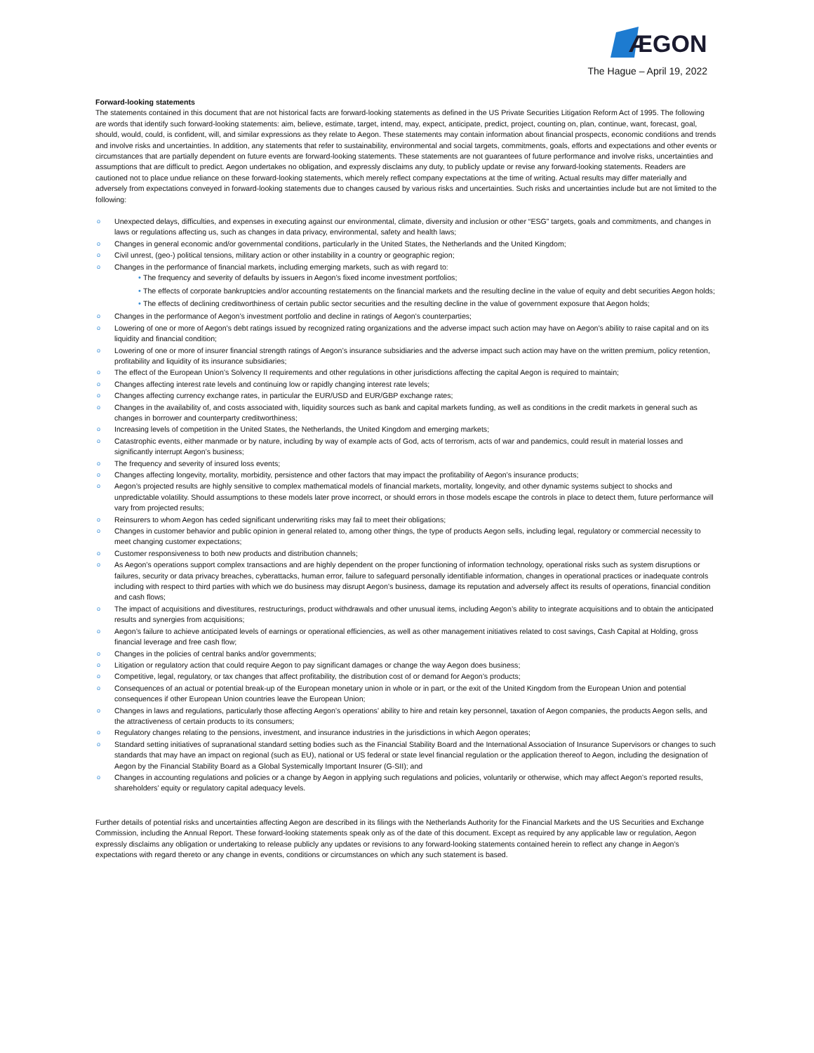ÆGON
The Hague – April 19, 2022
Forward-looking statements
The statements contained in this document that are not historical facts are forward-looking statements as defined in the US Private Securities Litigation Reform Act of 1995. The following are words that identify such forward-looking statements: aim, believe, estimate, target, intend, may, expect, anticipate, predict, project, counting on, plan, continue, want, forecast, goal, should, would, could, is confident, will, and similar expressions as they relate to Aegon. These statements may contain information about financial prospects, economic conditions and trends and involve risks and uncertainties. In addition, any statements that refer to sustainability, environmental and social targets, commitments, goals, efforts and expectations and other events or circumstances that are partially dependent on future events are forward-looking statements. These statements are not guarantees of future performance and involve risks, uncertainties and assumptions that are difficult to predict. Aegon undertakes no obligation, and expressly disclaims any duty, to publicly update or revise any forward-looking statements. Readers are cautioned not to place undue reliance on these forward-looking statements, which merely reflect company expectations at the time of writing. Actual results may differ materially and adversely from expectations conveyed in forward-looking statements due to changes caused by various risks and uncertainties. Such risks and uncertainties include but are not limited to the following:
o Unexpected delays, difficulties, and expenses in executing against our environmental, climate, diversity and inclusion or other “ESG” targets, goals and commitments, and changes in laws or regulations affecting us, such as changes in data privacy, environmental, safety and health laws;
o Changes in general economic and/or governmental conditions, particularly in the United States, the Netherlands and the United Kingdom;
o Civil unrest, (geo-) political tensions, military action or other instability in a country or geographic region;
o Changes in the performance of financial markets, including emerging markets, such as with regard to:
• The frequency and severity of defaults by issuers in Aegon’s fixed income investment portfolios;
• The effects of corporate bankruptcies and/or accounting restatements on the financial markets and the resulting decline in the value of equity and debt securities Aegon holds;
• The effects of declining creditworthiness of certain public sector securities and the resulting decline in the value of government exposure that Aegon holds;
o Changes in the performance of Aegon’s investment portfolio and decline in ratings of Aegon’s counterparties;
o Lowering of one or more of Aegon’s debt ratings issued by recognized rating organizations and the adverse impact such action may have on Aegon’s ability to raise capital and on its liquidity and financial condition;
o Lowering of one or more of insurer financial strength ratings of Aegon’s insurance subsidiaries and the adverse impact such action may have on the written premium, policy retention, profitability and liquidity of its insurance subsidiaries;
o The effect of the European Union’s Solvency II requirements and other regulations in other jurisdictions affecting the capital Aegon is required to maintain;
o Changes affecting interest rate levels and continuing low or rapidly changing interest rate levels;
o Changes affecting currency exchange rates, in particular the EUR/USD and EUR/GBP exchange rates;
o Changes in the availability of, and costs associated with, liquidity sources such as bank and capital markets funding, as well as conditions in the credit markets in general such as changes in borrower and counterparty creditworthiness;
o Increasing levels of competition in the United States, the Netherlands, the United Kingdom and emerging markets;
o Catastrophic events, either manmade or by nature, including by way of example acts of God, acts of terrorism, acts of war and pandemics, could result in material losses and significantly interrupt Aegon’s business;
o The frequency and severity of insured loss events;
o Changes affecting longevity, mortality, morbidity, persistence and other factors that may impact the profitability of Aegon’s insurance products;
o Aegon’s projected results are highly sensitive to complex mathematical models of financial markets, mortality, longevity, and other dynamic systems subject to shocks and unpredictable volatility. Should assumptions to these models later prove incorrect, or should errors in those models escape the controls in place to detect them, future performance will vary from projected results;
o Reinsurers to whom Aegon has ceded significant underwriting risks may fail to meet their obligations;
o Changes in customer behavior and public opinion in general related to, among other things, the type of products Aegon sells, including legal, regulatory or commercial necessity to meet changing customer expectations;
o Customer responsiveness to both new products and distribution channels;
o As Aegon’s operations support complex transactions and are highly dependent on the proper functioning of information technology, operational risks such as system disruptions or failures, security or data privacy breaches, cyberattacks, human error, failure to safeguard personally identifiable information, changes in operational practices or inadequate controls including with respect to third parties with which we do business may disrupt Aegon’s business, damage its reputation and adversely affect its results of operations, financial condition and cash flows;
o The impact of acquisitions and divestitures, restructurings, product withdrawals and other unusual items, including Aegon’s ability to integrate acquisitions and to obtain the anticipated results and synergies from acquisitions;
o Aegon’s failure to achieve anticipated levels of earnings or operational efficiencies, as well as other management initiatives related to cost savings, Cash Capital at Holding, gross financial leverage and free cash flow;
o Changes in the policies of central banks and/or governments;
o Litigation or regulatory action that could require Aegon to pay significant damages or change the way Aegon does business;
o Competitive, legal, regulatory, or tax changes that affect profitability, the distribution cost of or demand for Aegon’s products;
o Consequences of an actual or potential break-up of the European monetary union in whole or in part, or the exit of the United Kingdom from the European Union and potential consequences if other European Union countries leave the European Union;
o Changes in laws and regulations, particularly those affecting Aegon’s operations’ ability to hire and retain key personnel, taxation of Aegon companies, the products Aegon sells, and the attractiveness of certain products to its consumers;
o Regulatory changes relating to the pensions, investment, and insurance industries in the jurisdictions in which Aegon operates;
o Standard setting initiatives of supranational standard setting bodies such as the Financial Stability Board and the International Association of Insurance Supervisors or changes to such standards that may have an impact on regional (such as EU), national or US federal or state level financial regulation or the application thereof to Aegon, including the designation of Aegon by the Financial Stability Board as a Global Systemically Important Insurer (G-SII); and
o Changes in accounting regulations and policies or a change by Aegon in applying such regulations and policies, voluntarily or otherwise, which may affect Aegon’s reported results, shareholders’ equity or regulatory capital adequacy levels.
Further details of potential risks and uncertainties affecting Aegon are described in its filings with the Netherlands Authority for the Financial Markets and the US Securities and Exchange Commission, including the Annual Report. These forward-looking statements speak only as of the date of this document. Except as required by any applicable law or regulation, Aegon expressly disclaims any obligation or undertaking to release publicly any updates or revisions to any forward-looking statements contained herein to reflect any change in Aegon’s expectations with regard thereto or any change in events, conditions or circumstances on which any such statement is based.